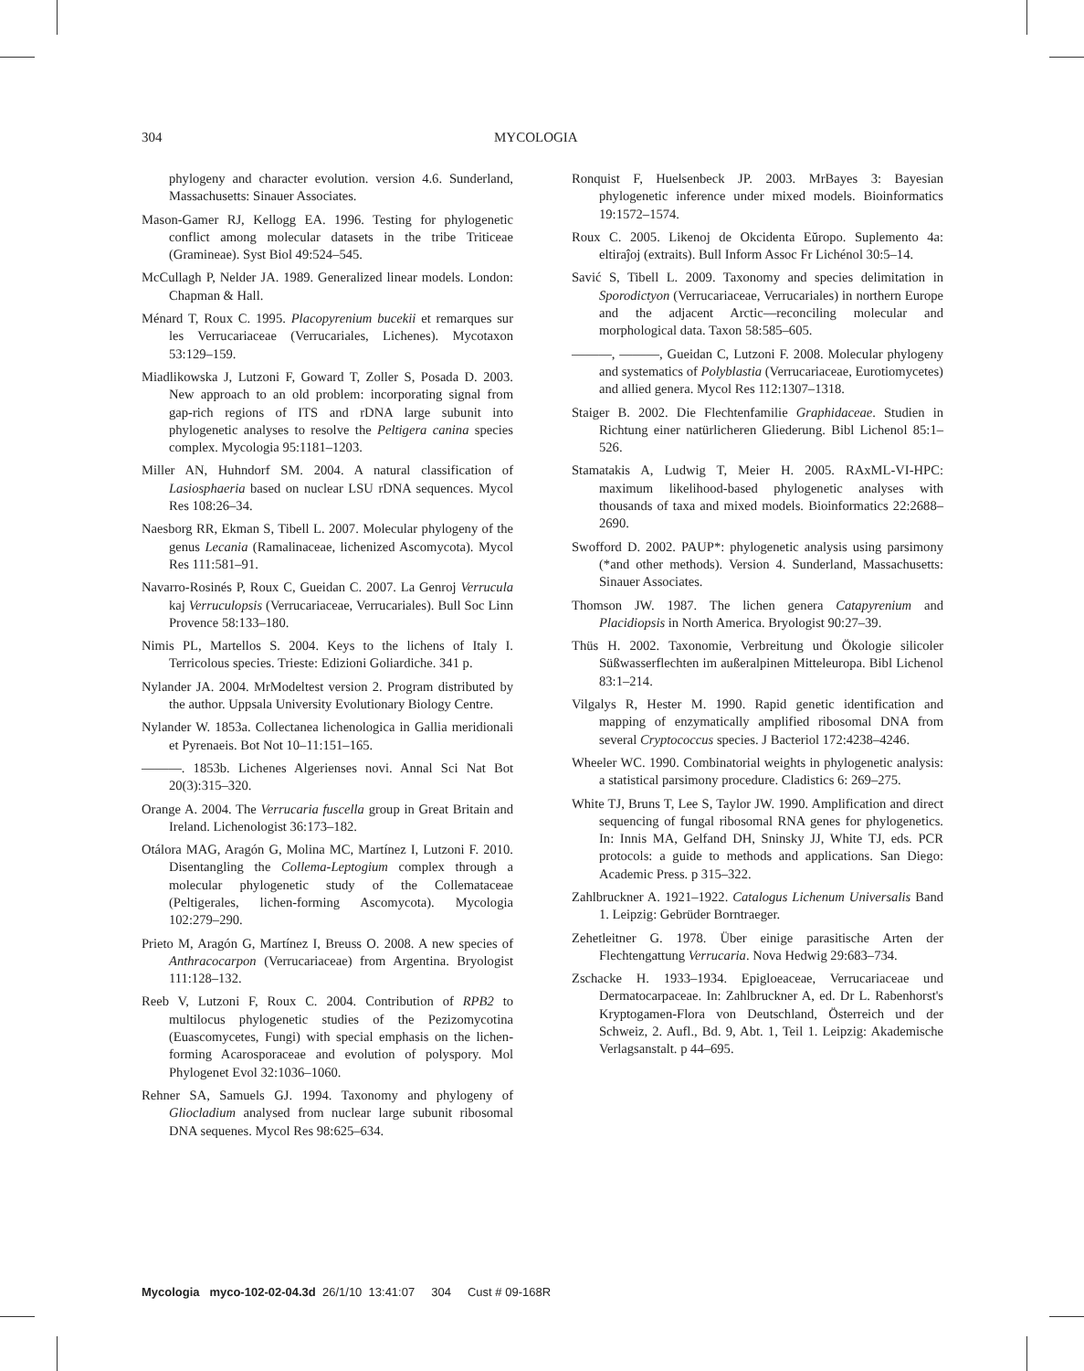304 MYCOLOGIA
phylogeny and character evolution. version 4.6. Sunderland, Massachusetts: Sinauer Associates.
Mason-Gamer RJ, Kellogg EA. 1996. Testing for phylogenetic conflict among molecular datasets in the tribe Triticeae (Gramineae). Syst Biol 49:524–545.
McCullagh P, Nelder JA. 1989. Generalized linear models. London: Chapman & Hall.
Ménard T, Roux C. 1995. Placopyrenium bucekii et remarques sur les Verrucariaceae (Verrucariales, Lichenes). Mycotaxon 53:129–159.
Miadlikowska J, Lutzoni F, Goward T, Zoller S, Posada D. 2003. New approach to an old problem: incorporating signal from gap-rich regions of ITS and rDNA large subunit into phylogenetic analyses to resolve the Peltigera canina species complex. Mycologia 95:1181–1203.
Miller AN, Huhndorf SM. 2004. A natural classification of Lasiosphaeria based on nuclear LSU rDNA sequences. Mycol Res 108:26–34.
Naesborg RR, Ekman S, Tibell L. 2007. Molecular phylogeny of the genus Lecania (Ramalinaceae, lichenized Ascomycota). Mycol Res 111:581–91.
Navarro-Rosinés P, Roux C, Gueidan C. 2007. La Genroj Verrucula kaj Verruculopsis (Verrucariaceae, Verrucariales). Bull Soc Linn Provence 58:133–180.
Nimis PL, Martellos S. 2004. Keys to the lichens of Italy I. Terricolous species. Trieste: Edizioni Goliardiche. 341 p.
Nylander JA. 2004. MrModeltest version 2. Program distributed by the author. Uppsala University Evolutionary Biology Centre.
Nylander W. 1853a. Collectanea lichenologica in Gallia meridionali et Pyrenaeis. Bot Not 10–11:151–165.
———. 1853b. Lichenes Algerienses novi. Annal Sci Nat Bot 20(3):315–320.
Orange A. 2004. The Verrucaria fuscella group in Great Britain and Ireland. Lichenologist 36:173–182.
Otálora MAG, Aragón G, Molina MC, Martínez I, Lutzoni F. 2010. Disentangling the Collema-Leptogium complex through a molecular phylogenetic study of the Collemataceae (Peltigerales, lichen-forming Ascomycota). Mycologia 102:279–290.
Prieto M, Aragón G, Martínez I, Breuss O. 2008. A new species of Anthracocarpon (Verrucariaceae) from Argentina. Bryologist 111:128–132.
Reeb V, Lutzoni F, Roux C. 2004. Contribution of RPB2 to multilocus phylogenetic studies of the Pezizomycotina (Euascomycetes, Fungi) with special emphasis on the lichen-forming Acarosporaceae and evolution of polyspory. Mol Phylogenet Evol 32:1036–1060.
Rehner SA, Samuels GJ. 1994. Taxonomy and phylogeny of Gliocladium analysed from nuclear large subunit ribosomal DNA sequenes. Mycol Res 98:625–634.
Ronquist F, Huelsenbeck JP. 2003. MrBayes 3: Bayesian phylogenetic inference under mixed models. Bioinformatics 19:1572–1574.
Roux C. 2005. Likenoj de Okcidenta Eŭropo. Suplemento 4a: eltiraĵoj (extraits). Bull Inform Assoc Fr Lichénol 30:5–14.
Savić S, Tibell L. 2009. Taxonomy and species delimitation in Sporodictyon (Verrucariaceae, Verrucariales) in northern Europe and the adjacent Arctic—reconciling molecular and morphological data. Taxon 58:585–605.
———, ———, Gueidan C, Lutzoni F. 2008. Molecular phylogeny and systematics of Polyblastia (Verrucariaceae, Eurotiomycetes) and allied genera. Mycol Res 112:1307–1318.
Staiger B. 2002. Die Flechtenfamilie Graphidaceae. Studien in Richtung einer natürlicheren Gliederung. Bibl Lichenol 85:1–526.
Stamatakis A, Ludwig T, Meier H. 2005. RAxML-VI-HPC: maximum likelihood-based phylogenetic analyses with thousands of taxa and mixed models. Bioinformatics 22:2688–2690.
Swofford D. 2002. PAUP*: phylogenetic analysis using parsimony (*and other methods). Version 4. Sunderland, Massachusetts: Sinauer Associates.
Thomson JW. 1987. The lichen genera Catapyrenium and Placidiopsis in North America. Bryologist 90:27–39.
Thüs H. 2002. Taxonomie, Verbreitung und Ökologie silicoler Süßwasserflechten im außeralpinen Mitteleuropa. Bibl Lichenol 83:1–214.
Vilgalys R, Hester M. 1990. Rapid genetic identification and mapping of enzymatically amplified ribosomal DNA from several Cryptococcus species. J Bacteriol 172:4238–4246.
Wheeler WC. 1990. Combinatorial weights in phylogenetic analysis: a statistical parsimony procedure. Cladistics 6: 269–275.
White TJ, Bruns T, Lee S, Taylor JW. 1990. Amplification and direct sequencing of fungal ribosomal RNA genes for phylogenetics. In: Innis MA, Gelfand DH, Sninsky JJ, White TJ, eds. PCR protocols: a guide to methods and applications. San Diego: Academic Press. p 315–322.
Zahlbruckner A. 1921–1922. Catalogus Lichenum Universalis Band 1. Leipzig: Gebrüder Borntraeger.
Zehetleitner G. 1978. Über einige parasitische Arten der Flechtengattung Verrucaria. Nova Hedwig 29:683–734.
Zschacke H. 1933–1934. Epigloeaceae, Verrucariaceae und Dermatocarpaceae. In: Zahlbruckner A, ed. Dr L. Rabenhorst's Kryptogamen-Flora von Deutschland, Österreich und der Schweiz, 2. Aufl., Bd. 9, Abt. 1, Teil 1. Leipzig: Akademische Verlagsanstalt. p 44–695.
Mycologia myco-102-02-04.3d 26/1/10 13:41:07 304 Cust # 09-168R